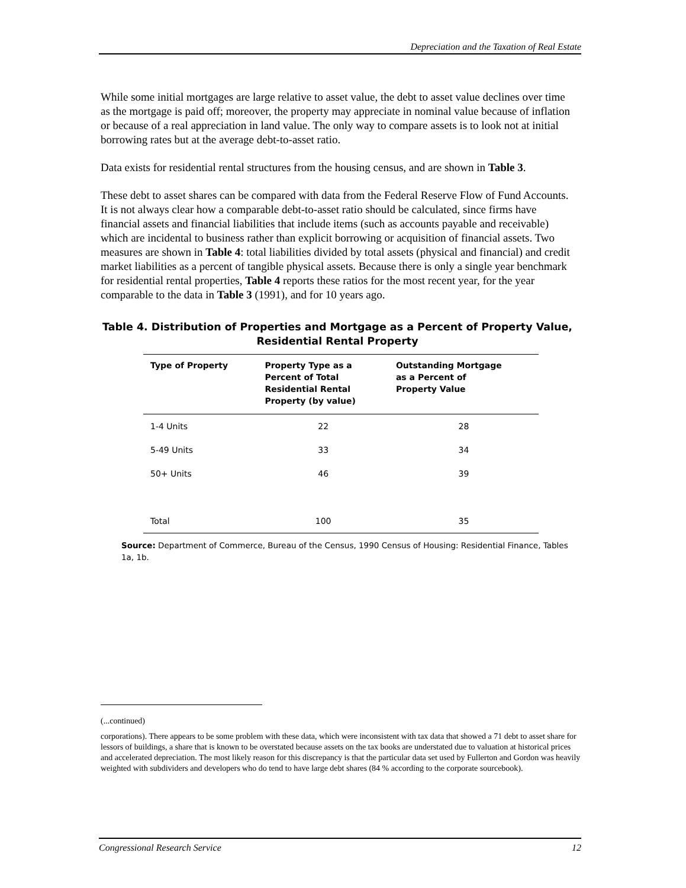Depreciation and the Taxation of Real Estate
While some initial mortgages are large relative to asset value, the debt to asset value declines over time as the mortgage is paid off; moreover, the property may appreciate in nominal value because of inflation or because of a real appreciation in land value. The only way to compare assets is to look not at initial borrowing rates but at the average debt-to-asset ratio.
Data exists for residential rental structures from the housing census, and are shown in Table 3.
These debt to asset shares can be compared with data from the Federal Reserve Flow of Fund Accounts. It is not always clear how a comparable debt-to-asset ratio should be calculated, since firms have financial assets and financial liabilities that include items (such as accounts payable and receivable) which are incidental to business rather than explicit borrowing or acquisition of financial assets. Two measures are shown in Table 4: total liabilities divided by total assets (physical and financial) and credit market liabilities as a percent of tangible physical assets. Because there is only a single year benchmark for residential rental properties, Table 4 reports these ratios for the most recent year, for the year comparable to the data in Table 3 (1991), and for 10 years ago.
Table 4. Distribution of Properties and Mortgage as a Percent of Property Value,
Residential Rental Property
| Type of Property | Property Type as a Percent of Total Residential Rental Property (by value) | Outstanding Mortgage as a Percent of Property Value |
| --- | --- | --- |
| 1-4 Units | 22 | 28 |
| 5-49 Units | 33 | 34 |
| 50+ Units | 46 | 39 |
| Total | 100 | 35 |
Source: Department of Commerce, Bureau of the Census, 1990 Census of Housing: Residential Finance, Tables 1a, 1b.
(...continued)
corporations). There appears to be some problem with these data, which were inconsistent with tax data that showed a 71 debt to asset share for lessors of buildings, a share that is known to be overstated because assets on the tax books are understated due to valuation at historical prices and accelerated depreciation. The most likely reason for this discrepancy is that the particular data set used by Fullerton and Gordon was heavily weighted with subdividers and developers who do tend to have large debt shares (84 % according to the corporate sourcebook).
Congressional Research Service 12